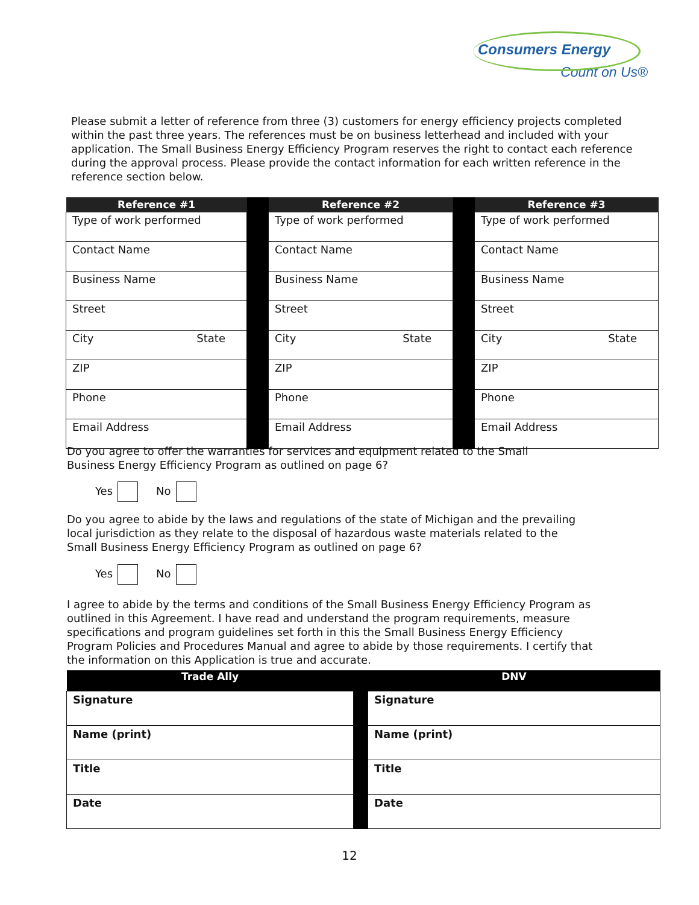Consumers Energy
Count on Us®
Please submit a letter of reference from three (3) customers for energy efficiency projects completed within the past three years. The references must be on business letterhead and included with your application. The Small Business Energy Efficiency Program reserves the right to contact each reference during the approval process. Please provide the contact information for each written reference in the reference section below.
| Reference #1 | | Reference #2 | | Reference #3 |
| --- | --- | --- | --- | --- |
| Type of work performed | | Type of work performed | | Type of work performed |
| Contact Name | | Contact Name | | Contact Name |
| Business Name | | Business Name | | Business Name |
| Street | | Street | | Street |
| City State | | City State | | City State |
| ZIP | | ZIP | | ZIP |
| Phone | | Phone | | Phone |
| Email Address | | Email Address | | Email Address |
Do you agree to offer the warranties for services and equipment related to the Small Business Energy Efficiency Program as outlined on page 6?
Yes No
Do you agree to abide by the laws and regulations of the state of Michigan and the prevailing local jurisdiction as they relate to the disposal of hazardous waste materials related to the Small Business Energy Efficiency Program as outlined on page 6?
Yes No
I agree to abide by the terms and conditions of the Small Business Energy Efficiency Program as outlined in this Agreement. I have read and understand the program requirements, measure specifications and program guidelines set forth in this the Small Business Energy Efficiency Program Policies and Procedures Manual and agree to abide by those requirements. I certify that the information on this Application is true and accurate.
| Trade Ally | | DNV |
| --- | --- | --- |
| Signature | | Signature |
| Name (print) | | Name (print) |
| Title | | Title |
| Date | | Date |
12